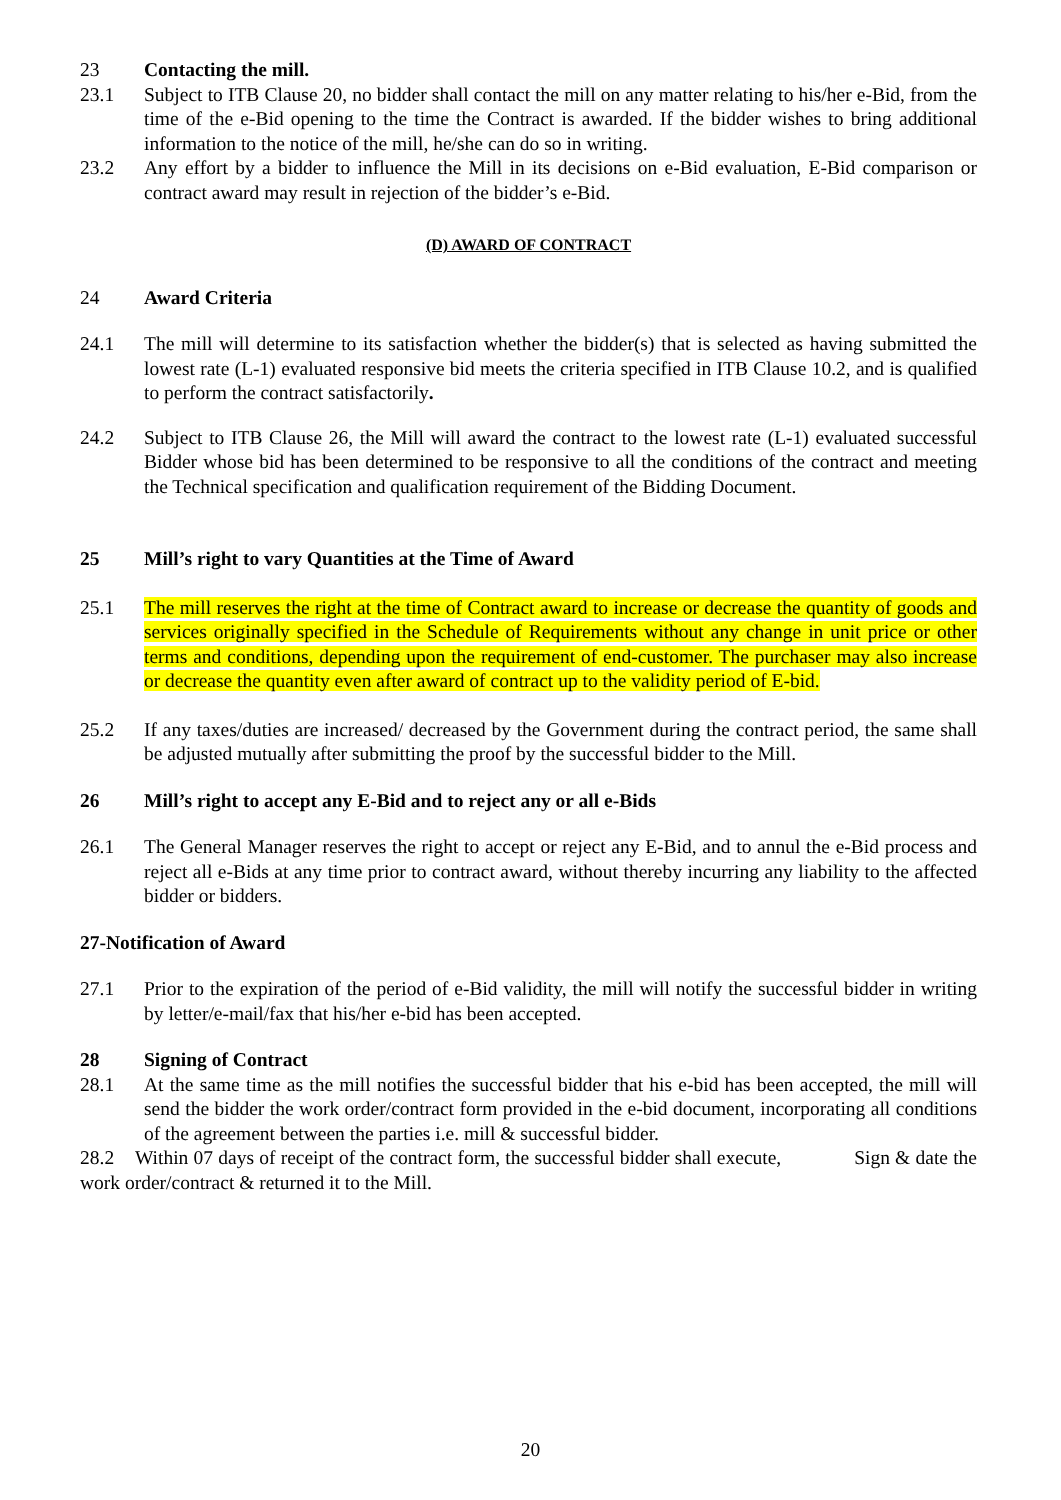23 Contacting the mill.
23.1 Subject to ITB Clause 20, no bidder shall contact the mill on any matter relating to his/her e-Bid, from the time of the e-Bid opening to the time the Contract is awarded. If the bidder wishes to bring additional information to the notice of the mill, he/she can do so in writing.
23.2 Any effort by a bidder to influence the Mill in its decisions on e-Bid evaluation, E-Bid comparison or contract award may result in rejection of the bidder’s e-Bid.
(D) AWARD OF CONTRACT
24 Award Criteria
24.1 The mill will determine to its satisfaction whether the bidder(s) that is selected as having submitted the lowest rate (L-1) evaluated responsive bid meets the criteria specified in ITB Clause 10.2, and is qualified to perform the contract satisfactorily.
24.2 Subject to ITB Clause 26, the Mill will award the contract to the lowest rate (L-1) evaluated successful Bidder whose bid has been determined to be responsive to all the conditions of the contract and meeting the Technical specification and qualification requirement of the Bidding Document.
25 Mill’s right to vary Quantities at the Time of Award
25.1 The mill reserves the right at the time of Contract award to increase or decrease the quantity of goods and services originally specified in the Schedule of Requirements without any change in unit price or other terms and conditions, depending upon the requirement of end-customer. The purchaser may also increase or decrease the quantity even after award of contract up to the validity period of E-bid.
25.2 If any taxes/duties are increased/ decreased by the Government during the contract period, the same shall be adjusted mutually after submitting the proof by the successful bidder to the Mill.
26 Mill’s right to accept any E-Bid and to reject any or all e-Bids
26.1 The General Manager reserves the right to accept or reject any E-Bid, and to annul the e-Bid process and reject all e-Bids at any time prior to contract award, without thereby incurring any liability to the affected bidder or bidders.
27-Notification of Award
27.1 Prior to the expiration of the period of e-Bid validity, the mill will notify the successful bidder in writing by letter/e-mail/fax that his/her e-bid has been accepted.
28 Signing of Contract
28.1 At the same time as the mill notifies the successful bidder that his e-bid has been accepted, the mill will send the bidder the work order/contract form provided in the e-bid document, incorporating all conditions of the agreement between the parties i.e. mill & successful bidder.
28.2 Within 07 days of receipt of the contract form, the successful bidder shall execute, Sign & date the work order/contract & returned it to the Mill.
20